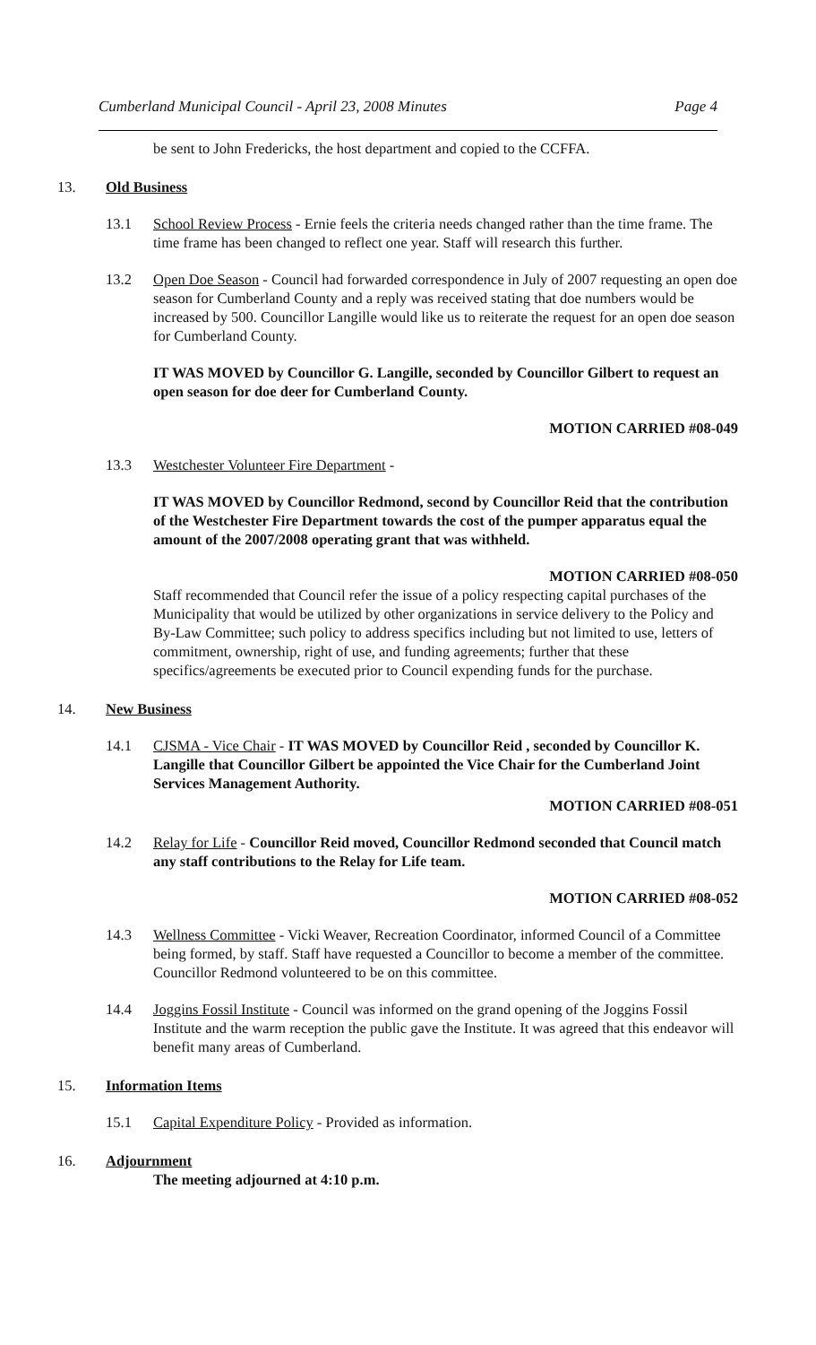Cumberland Municipal Council - April 23, 2008 Minutes Page 4
be sent to John Fredericks, the host department and copied to the CCFFA.
13. Old Business
13.1 School Review Process - Ernie feels the criteria needs changed rather than the time frame. The time frame has been changed to reflect one year. Staff will research this further.
13.2 Open Doe Season - Council had forwarded correspondence in July of 2007 requesting an open doe season for Cumberland County and a reply was received stating that doe numbers would be increased by 500. Councillor Langille would like us to reiterate the request for an open doe season for Cumberland County.
IT WAS MOVED by Councillor G. Langille, seconded by Councillor Gilbert to request an open season for doe deer for Cumberland County.
MOTION CARRIED #08-049
13.3 Westchester Volunteer Fire Department -
IT WAS MOVED by Councillor Redmond, second by Councillor Reid that the contribution of the Westchester Fire Department towards the cost of the pumper apparatus equal the amount of the 2007/2008 operating grant that was withheld.
MOTION CARRIED #08-050
Staff recommended that Council refer the issue of a policy respecting capital purchases of the Municipality that would be utilized by other organizations in service delivery to the Policy and By-Law Committee; such policy to address specifics including but not limited to use, letters of commitment, ownership, right of use, and funding agreements; further that these specifics/agreements be executed prior to Council expending funds for the purchase.
14. New Business
14.1 CJSMA - Vice Chair - IT WAS MOVED by Councillor Reid , seconded by Councillor K. Langille that Councillor Gilbert be appointed the Vice Chair for the Cumberland Joint Services Management Authority.
MOTION CARRIED #08-051
14.2 Relay for Life - Councillor Reid moved, Councillor Redmond seconded that Council match any staff contributions to the Relay for Life team.
MOTION CARRIED #08-052
14.3 Wellness Committee - Vicki Weaver, Recreation Coordinator, informed Council of a Committee being formed, by staff. Staff have requested a Councillor to become a member of the committee. Councillor Redmond volunteered to be on this committee.
14.4 Joggins Fossil Institute - Council was informed on the grand opening of the Joggins Fossil Institute and the warm reception the public gave the Institute. It was agreed that this endeavor will benefit many areas of Cumberland.
15. Information Items
15.1 Capital Expenditure Policy - Provided as information.
16. Adjournment
The meeting adjourned at 4:10 p.m.